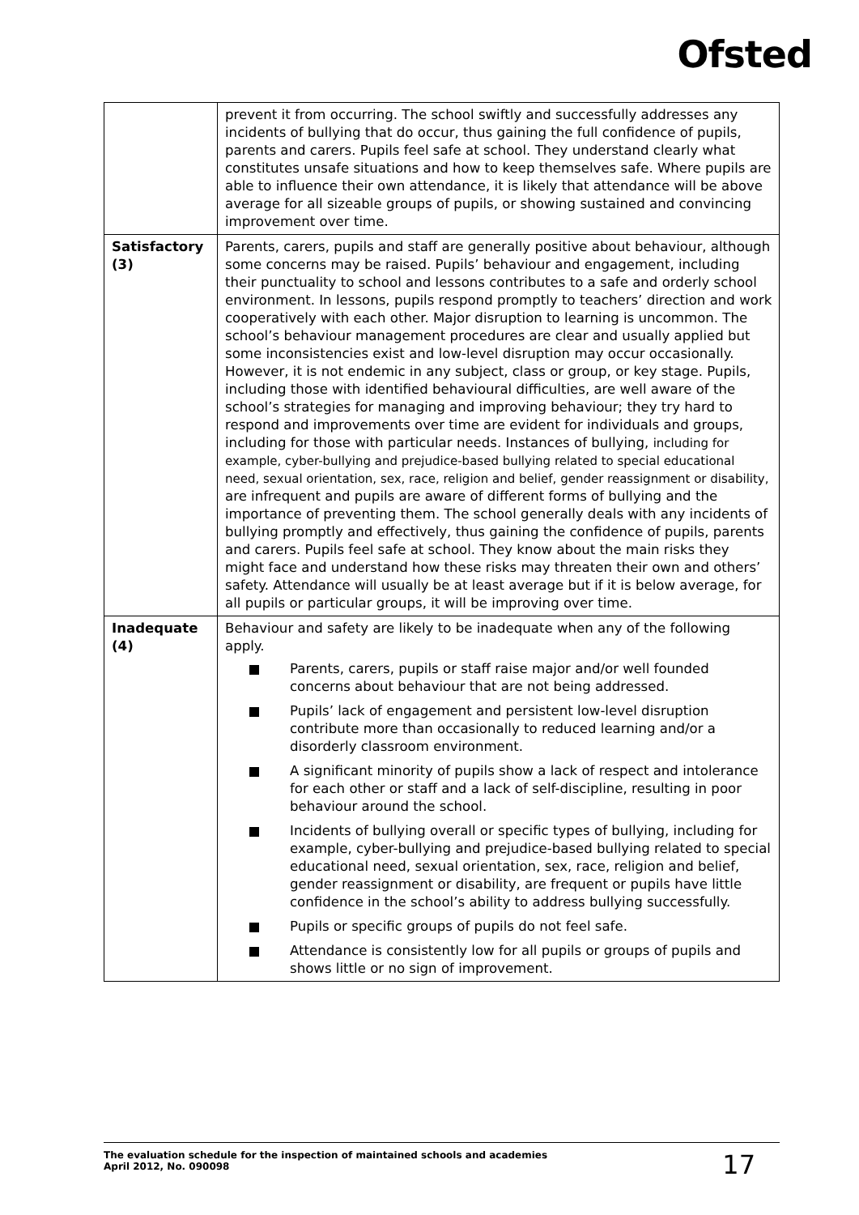Ofsted
| | prevent it from occurring. The school swiftly and successfully addresses any incidents of bullying that do occur, thus gaining the full confidence of pupils, parents and carers. Pupils feel safe at school. They understand clearly what constitutes unsafe situations and how to keep themselves safe. Where pupils are able to influence their own attendance, it is likely that attendance will be above average for all sizeable groups of pupils, or showing sustained and convincing improvement over time. |
| Satisfactory (3) | Parents, carers, pupils and staff are generally positive about behaviour, although some concerns may be raised. Pupils’ behaviour and engagement, including their punctuality to school and lessons contributes to a safe and orderly school environment. In lessons, pupils respond promptly to teachers’ direction and work cooperatively with each other. Major disruption to learning is uncommon. The school’s behaviour management procedures are clear and usually applied but some inconsistencies exist and low-level disruption may occur occasionally. However, it is not endemic in any subject, class or group, or key stage. Pupils, including those with identified behavioural difficulties, are well aware of the school’s strategies for managing and improving behaviour; they try hard to respond and improvements over time are evident for individuals and groups, including for those with particular needs. Instances of bullying, including for example, cyber-bullying and prejudice-based bullying related to special educational need, sexual orientation, sex, race, religion and belief, gender reassignment or disability, are infrequent and pupils are aware of different forms of bullying and the importance of preventing them. The school generally deals with any incidents of bullying promptly and effectively, thus gaining the confidence of pupils, parents and carers. Pupils feel safe at school. They know about the main risks they might face and understand how these risks may threaten their own and others’ safety. Attendance will usually be at least average but if it is below average, for all pupils or particular groups, it will be improving over time. |
| Inadequate (4) | Behaviour and safety are likely to be inadequate when any of the following apply. Parents, carers, pupils or staff raise major and/or well founded concerns about behaviour that are not being addressed. Pupils’ lack of engagement and persistent low-level disruption contribute more than occasionally to reduced learning and/or a disorderly classroom environment. A significant minority of pupils show a lack of respect and intolerance for each other or staff and a lack of self-discipline, resulting in poor behaviour around the school. Incidents of bullying overall or specific types of bullying, including for example, cyber-bullying and prejudice-based bullying related to special educational need, sexual orientation, sex, race, religion and belief, gender reassignment or disability, are frequent or pupils have little confidence in the school’s ability to address bullying successfully. Pupils or specific groups of pupils do not feel safe. Attendance is consistently low for all pupils or groups of pupils and shows little or no sign of improvement. |
The evaluation schedule for the inspection of maintained schools and academies
April 2012, No. 090098
17